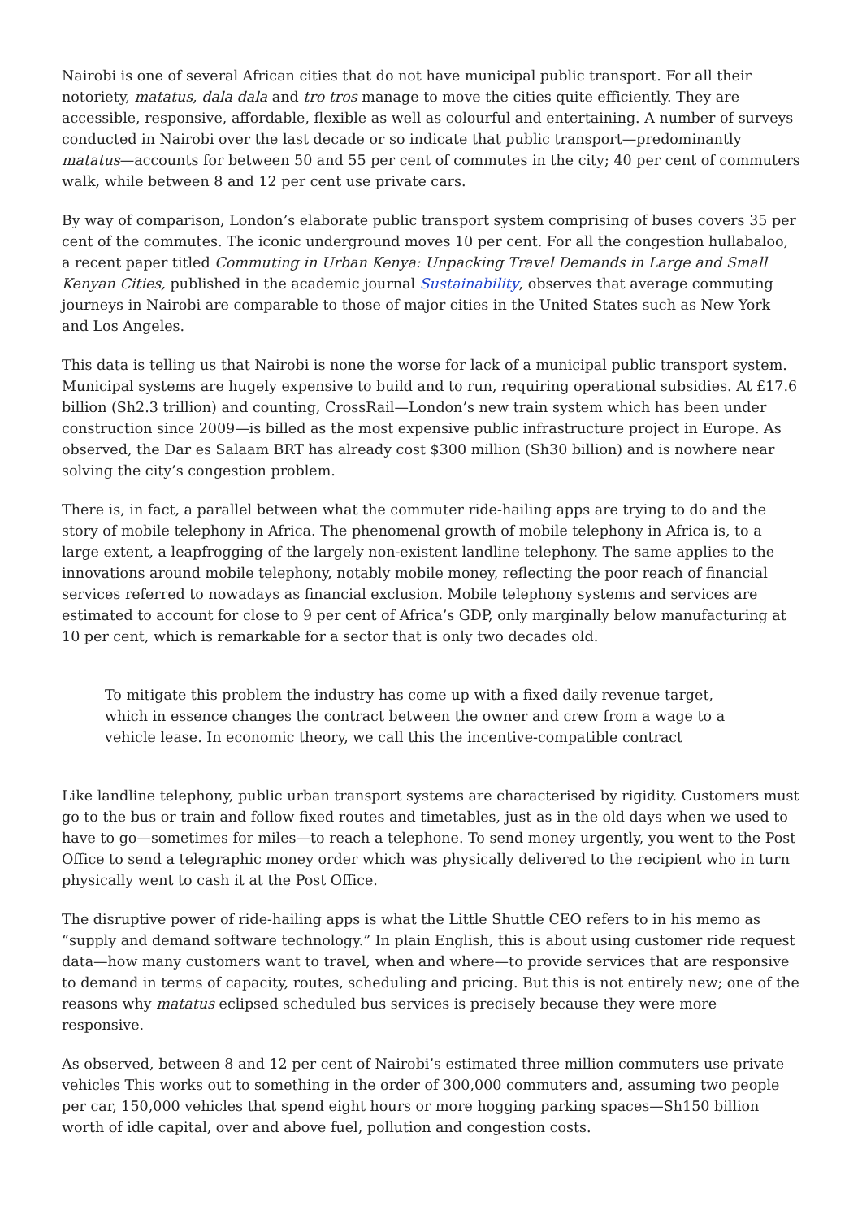Nairobi is one of several African cities that do not have municipal public transport. For all their notoriety, matatus, dala dala and tro tros manage to move the cities quite efficiently. They are accessible, responsive, affordable, flexible as well as colourful and entertaining. A number of surveys conducted in Nairobi over the last decade or so indicate that public transport—predominantly matatus—accounts for between 50 and 55 per cent of commutes in the city; 40 per cent of commuters walk, while between 8 and 12 per cent use private cars.
By way of comparison, London’s elaborate public transport system comprising of buses covers 35 per cent of the commutes. The iconic underground moves 10 per cent. For all the congestion hullabaloo, a recent paper titled Commuting in Urban Kenya: Unpacking Travel Demands in Large and Small Kenyan Cities, published in the academic journal Sustainability, observes that average commuting journeys in Nairobi are comparable to those of major cities in the United States such as New York and Los Angeles.
This data is telling us that Nairobi is none the worse for lack of a municipal public transport system. Municipal systems are hugely expensive to build and to run, requiring operational subsidies. At £17.6 billion (Sh2.3 trillion) and counting, CrossRail—London’s new train system which has been under construction since 2009—is billed as the most expensive public infrastructure project in Europe. As observed, the Dar es Salaam BRT has already cost $300 million (Sh30 billion) and is nowhere near solving the city’s congestion problem.
There is, in fact, a parallel between what the commuter ride-hailing apps are trying to do and the story of mobile telephony in Africa. The phenomenal growth of mobile telephony in Africa is, to a large extent, a leapfrogging of the largely non-existent landline telephony. The same applies to the innovations around mobile telephony, notably mobile money, reflecting the poor reach of financial services referred to nowadays as financial exclusion. Mobile telephony systems and services are estimated to account for close to 9 per cent of Africa’s GDP, only marginally below manufacturing at 10 per cent, which is remarkable for a sector that is only two decades old.
To mitigate this problem the industry has come up with a fixed daily revenue target, which in essence changes the contract between the owner and crew from a wage to a vehicle lease. In economic theory, we call this the incentive-compatible contract
Like landline telephony, public urban transport systems are characterised by rigidity. Customers must go to the bus or train and follow fixed routes and timetables, just as in the old days when we used to have to go—sometimes for miles—to reach a telephone. To send money urgently, you went to the Post Office to send a telegraphic money order which was physically delivered to the recipient who in turn physically went to cash it at the Post Office.
The disruptive power of ride-hailing apps is what the Little Shuttle CEO refers to in his memo as “supply and demand software technology.” In plain English, this is about using customer ride request data—how many customers want to travel, when and where—to provide services that are responsive to demand in terms of capacity, routes, scheduling and pricing. But this is not entirely new; one of the reasons why matatus eclipsed scheduled bus services is precisely because they were more responsive.
As observed, between 8 and 12 per cent of Nairobi’s estimated three million commuters use private vehicles This works out to something in the order of 300,000 commuters and, assuming two people per car, 150,000 vehicles that spend eight hours or more hogging parking spaces—Sh150 billion worth of idle capital, over and above fuel, pollution and congestion costs.